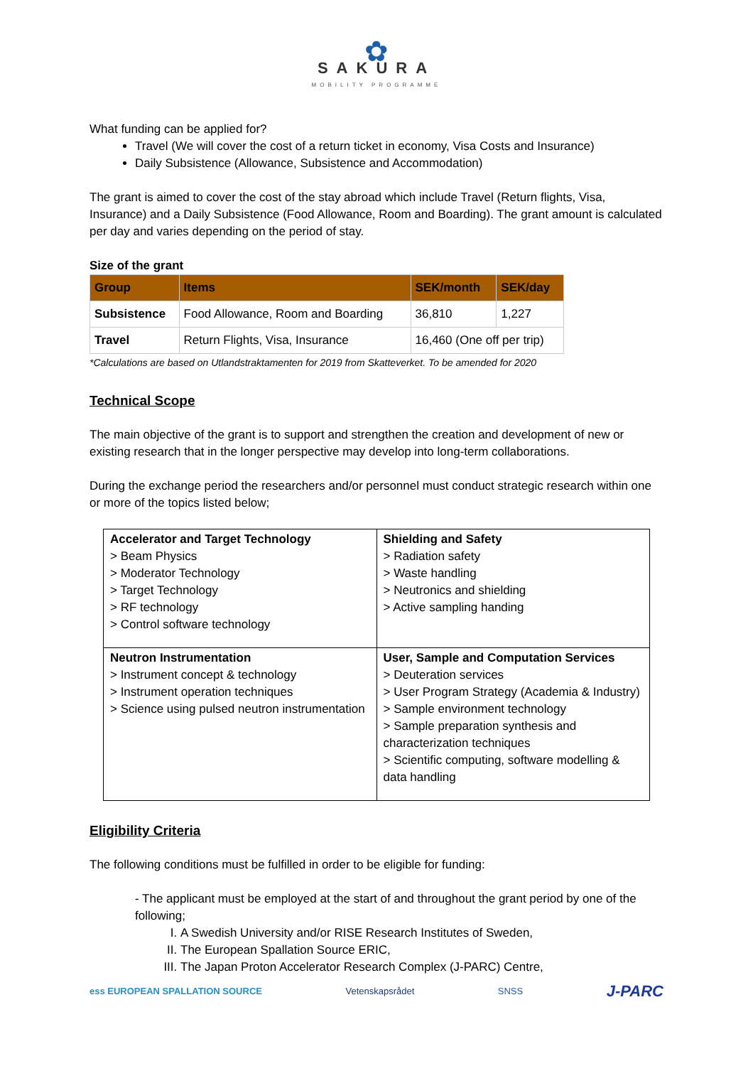✿
SAKURA
MOBILITY PROGRAMME
What funding can be applied for?
Travel (We will cover the cost of a return ticket in economy, Visa Costs and Insurance)
Daily Subsistence (Allowance, Subsistence and Accommodation)
The grant is aimed to cover the cost of the stay abroad which include Travel (Return flights, Visa, Insurance) and a Daily Subsistence (Food Allowance, Room and Boarding). The grant amount is calculated per day and varies depending on the period of stay.
Size of the grant
| Group | Items | SEK/month | SEK/day |
| --- | --- | --- | --- |
| Subsistence | Food Allowance, Room and Boarding | 36,810 | 1,227 |
| Travel | Return Flights, Visa, Insurance | 16,460 (One off per trip) | |
*Calculations are based on Utlandstraktamenten for 2019 from Skatteverket. To be amended for 2020
Technical Scope
The main objective of the grant is to support and strengthen the creation and development of new or existing research that in the longer perspective may develop into long-term collaborations.
During the exchange period the researchers and/or personnel must conduct strategic research within one or more of the topics listed below;
| Accelerator and Target Technology > Beam Physics > Moderator Technology > Target Technology > RF technology > Control software technology | Shielding and Safety > Radiation safety > Waste handling > Neutronics and shielding > Active sampling handing |
| Neutron Instrumentation > Instrument concept & technology > Instrument operation techniques > Science using pulsed neutron instrumentation | User, Sample and Computation Services > Deuteration services > User Program Strategy (Academia & Industry) > Sample environment technology > Sample preparation synthesis and characterization techniques > Scientific computing, software modelling & data handling |
Eligibility Criteria
The following conditions must be fulfilled in order to be eligible for funding:
- The applicant must be employed at the start of and throughout the grant period by one of the following;
I. A Swedish University and/or RISE Research Institutes of Sweden,
II. The European Spallation Source ERIC,
III. The Japan Proton Accelerator Research Complex (J-PARC) Centre,
ess EUROPEAN SPALLATION SOURCE Vetenskapsrådet SNSS J-PARC